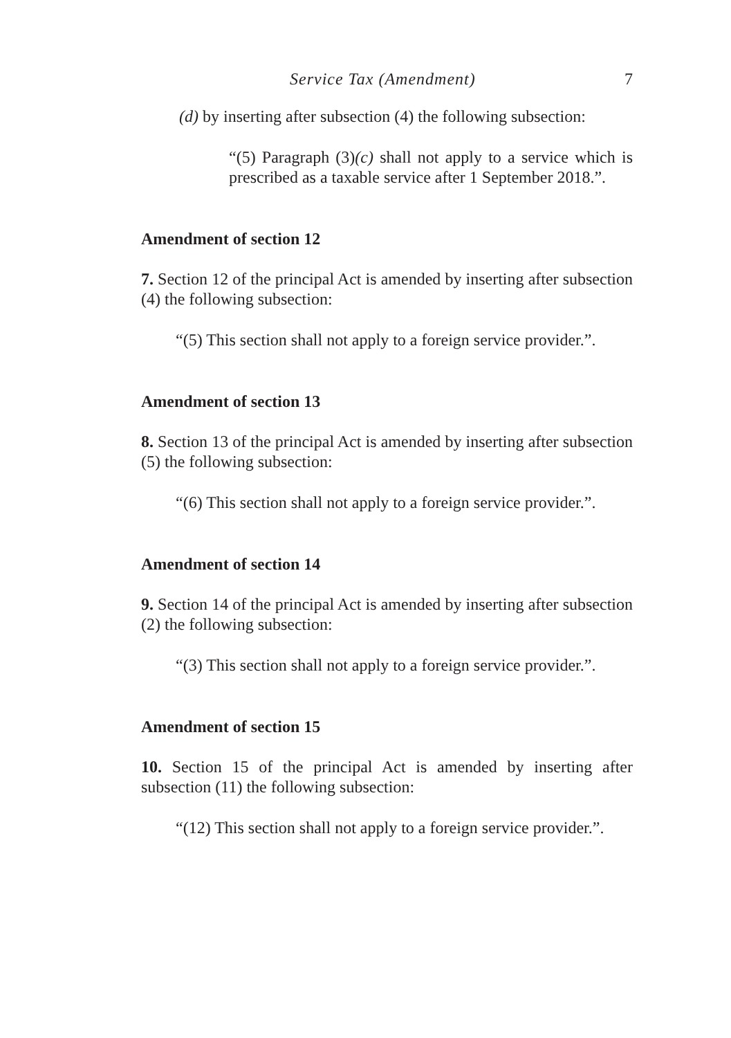Service Tax (Amendment) 7
(d) by inserting after subsection (4) the following subsection:
“(5) Paragraph (3)(c) shall not apply to a service which is prescribed as a taxable service after 1 September 2018.”.
Amendment of section 12
7. Section 12 of the principal Act is amended by inserting after subsection (4) the following subsection:
“(5) This section shall not apply to a foreign service provider.”.
Amendment of section 13
8. Section 13 of the principal Act is amended by inserting after subsection (5) the following subsection:
“(6) This section shall not apply to a foreign service provider.”.
Amendment of section 14
9. Section 14 of the principal Act is amended by inserting after subsection (2) the following subsection:
“(3) This section shall not apply to a foreign service provider.”.
Amendment of section 15
10. Section 15 of the principal Act is amended by inserting after subsection (11) the following subsection:
“(12) This section shall not apply to a foreign service provider.”.